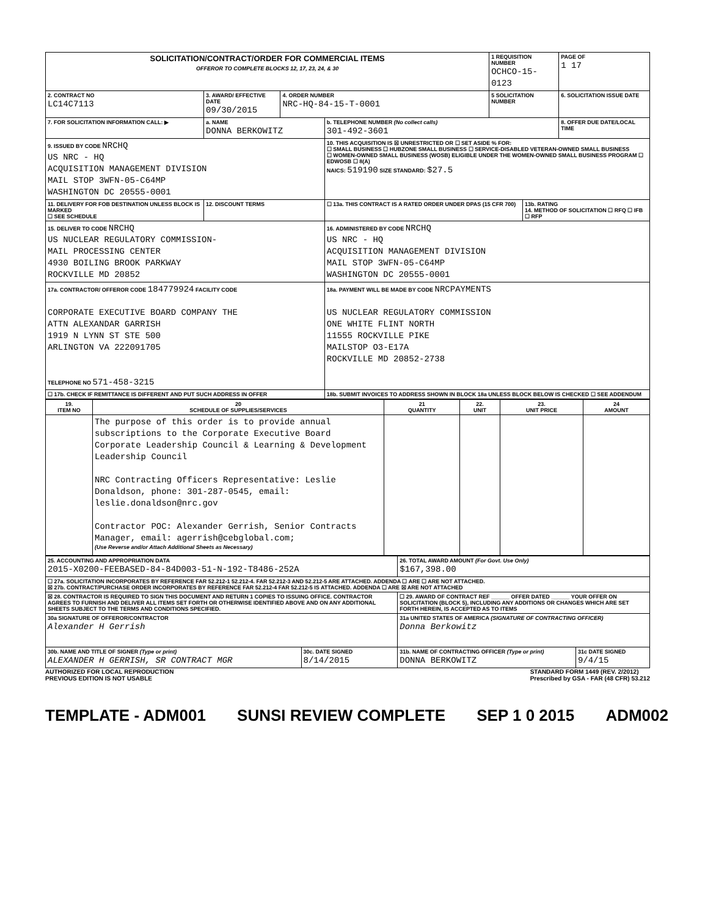| SOLICITATION/CONTRACT/ORDER FOR COMMERCIAL ITEMS OFFEROR TO COMPLETE BLOCKS 12, 17, 23, 24, & 30 | | | | 1 REQUISITION NUMBER OCHCO-15-0123 | | PAGE OF 1 17 |
| 2. CONTRACT NO LC14C7113 | 3. AWARD/ EFFECTIVE DATE 09/30/2015 | 4. ORDER NUMBER NRC-HQ-84-15-T-0001 | | 5 SOLICITATION NUMBER | | 6. SOLICITATION ISSUE DATE |
| 7. FOR SOLICITATION INFORMATION CALL: ▶ | a. NAME DONNA BERKOWITZ | | b. TELEPHONE NUMBER (No collect calls) 301-492-3601 | | | 8. OFFER DUE DATE/LOCAL TIME |
| 9. ISSUED BY CODE NRCHQ US NRC - HQ ACQUISITION MANAGEMENT DIVISION MAIL STOP 3WFN-05-C64MP WASHINGTON DC 20555-0001 | | | 10. THIS ACQUISITION IS ☒ UNRESTRICTED OR ☐ SET ASIDE % FOR: ☐ SMALL BUSINESS ☐ HUBZONE SMALL BUSINESS ☐ SERVICE-DISABLED VETERAN-OWNED SMALL BUSINESS ☐ WOMEN-OWNED SMALL BUSINESS (WOSB) ELIGIBLE UNDER THE WOMEN-OWNED SMALL BUSINESS PROGRAM ☐ EDWOSB ☐ 8(A) NAICS: 519190 SIZE STANDARD: $27.5 | | | |
| 11. DELIVERY FOR FOB DESTINATION UNLESS BLOCK IS MARKED ☐ SEE SCHEDULE | 12. DISCOUNT TERMS | | ☐ 13a. THIS CONTRACT IS A RATED ORDER UNDER DPAS (15 CFR 700) | | 13b. RATING 14. METHOD OF SOLICITATION ☐ RFQ ☐ IFB ☐ RFP | |
| 15. DELIVER TO CODE NRCHQ US NUCLEAR REGULATORY COMMISSION- MAIL PROCESSING CENTER 4930 BOILING BROOK PARKWAY ROCKVILLE MD 20852 | | | 16. ADMINISTERED BY CODE NRCHQ US NRC - HQ ACQUISITION MANAGEMENT DIVISION MAIL STOP 3WFN-05-C64MP WASHINGTON DC 20555-0001 | | | |
| 17a. CONTRACTOR/ OFFEROR CODE 184779924 FACILITY CODE CORPORATE EXECUTIVE BOARD COMPANY THE ATTN ALEXANDAR GARRISH 1919 N LYNN ST STE 500 ARLINGTON VA 222091705 TELEPHONE NO 571-458-3215 | | | 18a. PAYMENT WILL BE MADE BY CODE NRCPAYMENTS US NUCLEAR REGULATORY COMMISSION ONE WHITE FLINT NORTH 11555 ROCKVILLE PIKE MAILSTOP O3-E17A ROCKVILLE MD 20852-2738 | | | |
| ☐ 17b. CHECK IF REMITTANCE IS DIFFERENT AND PUT SUCH ADDRESS IN OFFER | | | 18b. SUBMIT INVOICES TO ADDRESS SHOWN IN BLOCK 18a UNLESS BLOCK BELOW IS CHECKED ☐ SEE ADDENDUM | | | |
| 19. ITEM NO | 20 SCHEDULE OF SUPPLIES/SERVICES | 21 QUANTITY | 22. UNIT | 23. UNIT PRICE | 24 AMOUNT |
| --- | --- | --- | --- | --- | --- |
| | The purpose of this order is to provide annual subscriptions to the Corporate Executive Board Corporate Leadership Council & Learning & Development Leadership Council NRC Contracting Officers Representative: Leslie Donaldson, phone: 301-287-0545, email: leslie.donaldson@nrc.gov Contractor POC: Alexander Gerrish, Senior Contracts Manager, email: agerrish@cebglobal.com; (Use Reverse and/or Attach Additional Sheets as Necessary) | | | | |
| 25. ACCOUNTING AND APPROPRIATION DATA 2015-X0200-FEEBASED-84-84D003-51-N-192-T8486-252A | | 26. TOTAL AWARD AMOUNT (For Govt. Use Only) $167,398.00 | |
| ☐ 27a. SOLICITATION INCORPORATES BY REFERENCE FAR 52.212-1 52.212-4. FAR 52.212-3 AND 52.212-5 ARE ATTACHED. ADDENDA ☐ ARE ☐ ARE NOT ATTACHED. ☒ 27b. CONTRACT/PURCHASE ORDER INCORPORATES BY REFERENCE FAR 52.212-4 FAR 52.212-5 IS ATTACHED. ADDENDA ☐ ARE ☒ ARE NOT ATTACHED | | | |
| ☒ 28. CONTRACTOR IS REQUIRED TO SIGN THIS DOCUMENT AND RETURN 1 COPIES TO ISSUING OFFICE. CONTRACTOR AGREES TO FURNISH AND DELIVER ALL ITEMS SET FORTH OR OTHERWISE IDENTIFIED ABOVE AND ON ANY ADDITIONAL SHEETS SUBJECT TO THE TERMS AND CONDITIONS SPECIFIED. | | ☐ 29. AWARD OF CONTRACT REF ______ OFFER DATED ______ YOUR OFFER ON SOLICITATION (BLOCK 5), INCLUDING ANY ADDITIONS OR CHANGES WHICH ARE SET FORTH HEREIN, IS ACCEPTED AS TO ITEMS | |
| 30a SIGNATURE OF OFFEROR/CONTRACTOR Alexander H Gerrish | | 31a UNITED STATES OF AMERICA (SIGNATURE OF CONTRACTING OFFICER) Donna Berkowitz | |
| 30b. NAME AND TITLE OF SIGNER (Type or print) ALEXANDER H GERRISH, SR CONTRACT MGR | 30c. DATE SIGNED 8/14/2015 | 31b. NAME OF CONTRACTING OFFICER (Type or print) DONNA BERKOWITZ | 31c DATE SIGNED 9/4/15 |
AUTHORIZED FOR LOCAL REPRODUCTION
PREVIOUS EDITION IS NOT USABLE
STANDARD FORM 1449 (REV. 2/2012)
Prescribed by GSA - FAR (48 CFR) 53.212
TEMPLATE - ADM001 SUNSI REVIEW COMPLETE SEP 1 0 2015 ADM002